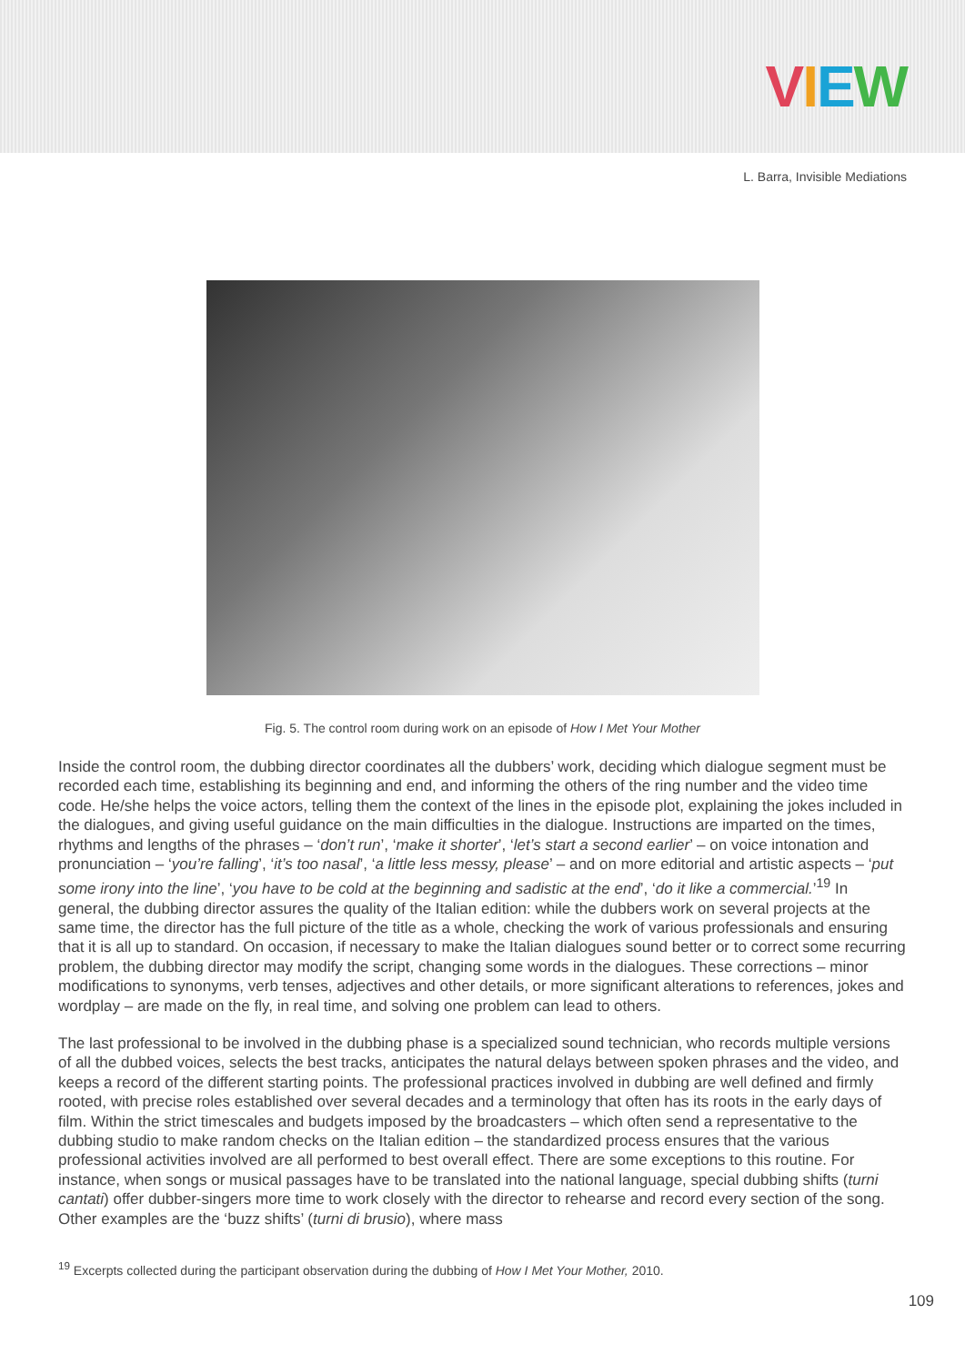VIEW
L. Barra, Invisible Mediations
Fig. 5. The control room during work on an episode of How I Met Your Mother
Inside the control room, the dubbing director coordinates all the dubbers’ work, deciding which dialogue segment must be recorded each time, establishing its beginning and end, and informing the others of the ring number and the video time code. He/she helps the voice actors, telling them the context of the lines in the episode plot, explaining the jokes included in the dialogues, and giving useful guidance on the main difficulties in the dialogue. Instructions are imparted on the times, rhythms and lengths of the phrases – ‘don’t run’, ‘make it shorter’, ‘let’s start a second earlier’ – on voice intonation and pronunciation – ‘you’re falling’, ‘it’s too nasal’, ‘a little less messy, please’ – and on more editorial and artistic aspects – ‘put some irony into the line’, ‘you have to be cold at the beginning and sadistic at the end’, ‘do it like a commercial.’<sup>19</sup> In general, the dubbing director assures the quality of the Italian edition: while the dubbers work on several projects at the same time, the director has the full picture of the title as a whole, checking the work of various professionals and ensuring that it is all up to standard. On occasion, if necessary to make the Italian dialogues sound better or to correct some recurring problem, the dubbing director may modify the script, changing some words in the dialogues. These corrections – minor modifications to synonyms, verb tenses, adjectives and other details, or more significant alterations to references, jokes and wordplay – are made on the fly, in real time, and solving one problem can lead to others.
The last professional to be involved in the dubbing phase is a specialized sound technician, who records multiple versions of all the dubbed voices, selects the best tracks, anticipates the natural delays between spoken phrases and the video, and keeps a record of the different starting points. The professional practices involved in dubbing are well defined and firmly rooted, with precise roles established over several decades and a terminology that often has its roots in the early days of film. Within the strict timescales and budgets imposed by the broadcasters – which often send a representative to the dubbing studio to make random checks on the Italian edition – the standardized process ensures that the various professional activities involved are all performed to best overall effect. There are some exceptions to this routine. For instance, when songs or musical passages have to be translated into the national language, special dubbing shifts (turni cantati) offer dubber-singers more time to work closely with the director to rehearse and record every section of the song. Other examples are the ‘buzz shifts’ (turni di brusio), where mass
<sup>19</sup> Excerpts collected during the participant observation during the dubbing of How I Met Your Mother, 2010.
109